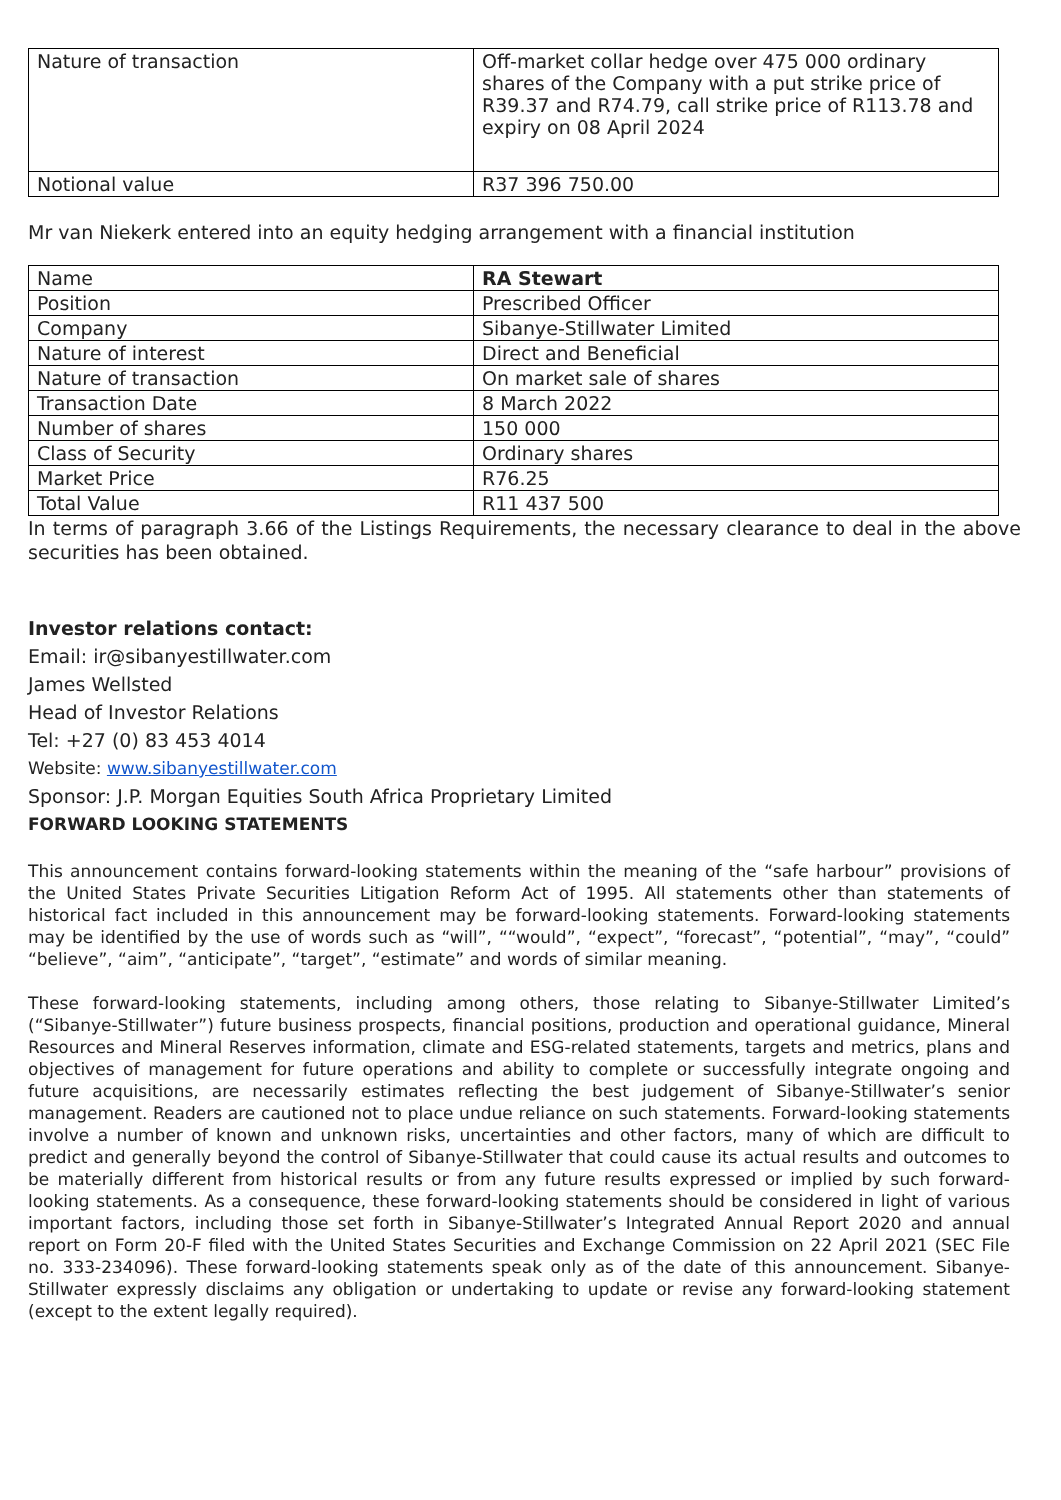| Nature of transaction | Off-market collar hedge over 475 000 ordinary shares of the Company with a put strike price of R39.37 and R74.79, call strike price of R113.78 and expiry on 08 April 2024 |
| Notional value | R37 396 750.00 |
Mr van Niekerk entered into an equity hedging arrangement with a financial institution
| Name | RA Stewart |
| Position | Prescribed Officer |
| Company | Sibanye-Stillwater Limited |
| Nature of interest | Direct and Beneficial |
| Nature of transaction | On market sale of shares |
| Transaction Date | 8 March 2022 |
| Number of shares | 150 000 |
| Class of Security | Ordinary shares |
| Market Price | R76.25 |
| Total Value | R11 437 500 |
In terms of paragraph 3.66 of the Listings Requirements, the necessary clearance to deal in the above securities has been obtained.
Investor relations contact:
Email: ir@sibanyestillwater.com
James Wellsted
Head of Investor Relations
Tel: +27 (0) 83 453 4014
Website: www.sibanyestillwater.com
Sponsor: J.P. Morgan Equities South Africa Proprietary Limited
FORWARD LOOKING STATEMENTS
This announcement contains forward-looking statements within the meaning of the “safe harbour” provisions of the United States Private Securities Litigation Reform Act of 1995. All statements other than statements of historical fact included in this announcement may be forward-looking statements. Forward-looking statements may be identified by the use of words such as “will”, ““would”, “expect”, “forecast”, “potential”, “may”, “could” “believe”, “aim”, “anticipate”, “target”, “estimate” and words of similar meaning.
These forward-looking statements, including among others, those relating to Sibanye-Stillwater Limited’s (“Sibanye-Stillwater”) future business prospects, financial positions, production and operational guidance, Mineral Resources and Mineral Reserves information, climate and ESG-related statements, targets and metrics, plans and objectives of management for future operations and ability to complete or successfully integrate ongoing and future acquisitions, are necessarily estimates reflecting the best judgement of Sibanye-Stillwater’s senior management. Readers are cautioned not to place undue reliance on such statements. Forward-looking statements involve a number of known and unknown risks, uncertainties and other factors, many of which are difficult to predict and generally beyond the control of Sibanye-Stillwater that could cause its actual results and outcomes to be materially different from historical results or from any future results expressed or implied by such forward-looking statements. As a consequence, these forward-looking statements should be considered in light of various important factors, including those set forth in Sibanye-Stillwater’s Integrated Annual Report 2020 and annual report on Form 20-F filed with the United States Securities and Exchange Commission on 22 April 2021 (SEC File no. 333-234096). These forward-looking statements speak only as of the date of this announcement. Sibanye-Stillwater expressly disclaims any obligation or undertaking to update or revise any forward-looking statement (except to the extent legally required).